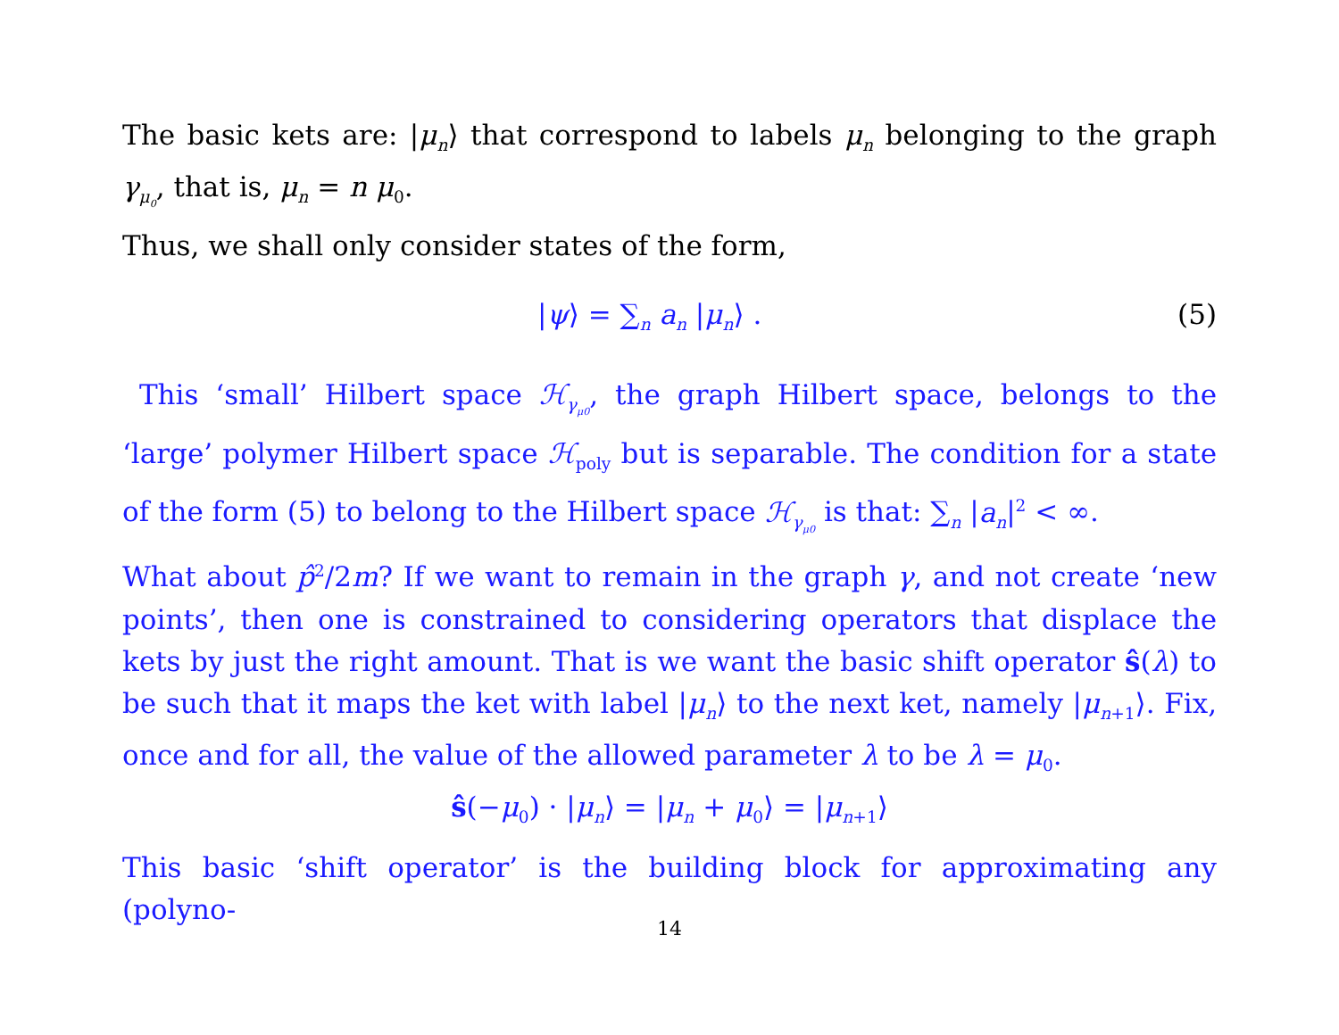The basic kets are: |μ<sub>n</sub>⟩ that correspond to labels μ<sub>n</sub> belonging to the graph γ<sub>μ<sub>0</sub></sub>, that is, μ<sub>n</sub> = n μ<sub>0</sub>.
Thus, we shall only consider states of the form,
|ψ⟩ = ∑<sub>n</sub> a<sub>n</sub> |μ<sub>n</sub>⟩ . (5)
This ‘small’ Hilbert space ℋ<sub>γ<sub>μ0</sub></sub>, the graph Hilbert space, belongs to the ‘large’ polymer Hilbert space ℋ<sub>poly</sub> but is separable. The condition for a state of the form (5) to belong to the Hilbert space ℋ<sub>γ<sub>μ0</sub></sub> is that: ∑<sub>n</sub> |a<sub>n</sub>|<sup>2</sup> < ∞.
What about p̂<sup>2</sup>/2m? If we want to remain in the graph γ, and not create ‘new points’, then one is constrained to considering operators that displace the kets by just the right amount. That is we want the basic shift operator ŝ(λ) to be such that it maps the ket with label |μ<sub>n</sub>⟩ to the next ket, namely |μ<sub>n+1</sub>⟩. Fix, once and for all, the value of the allowed parameter λ to be λ = μ<sub>0</sub>.
ŝ(−μ<sub>0</sub>) · |μ<sub>n</sub>⟩ = |μ<sub>n</sub> + μ<sub>0</sub>⟩ = |μ<sub>n+1</sub>⟩
This basic ‘shift operator’ is the building block for approximating any (polyno-
14